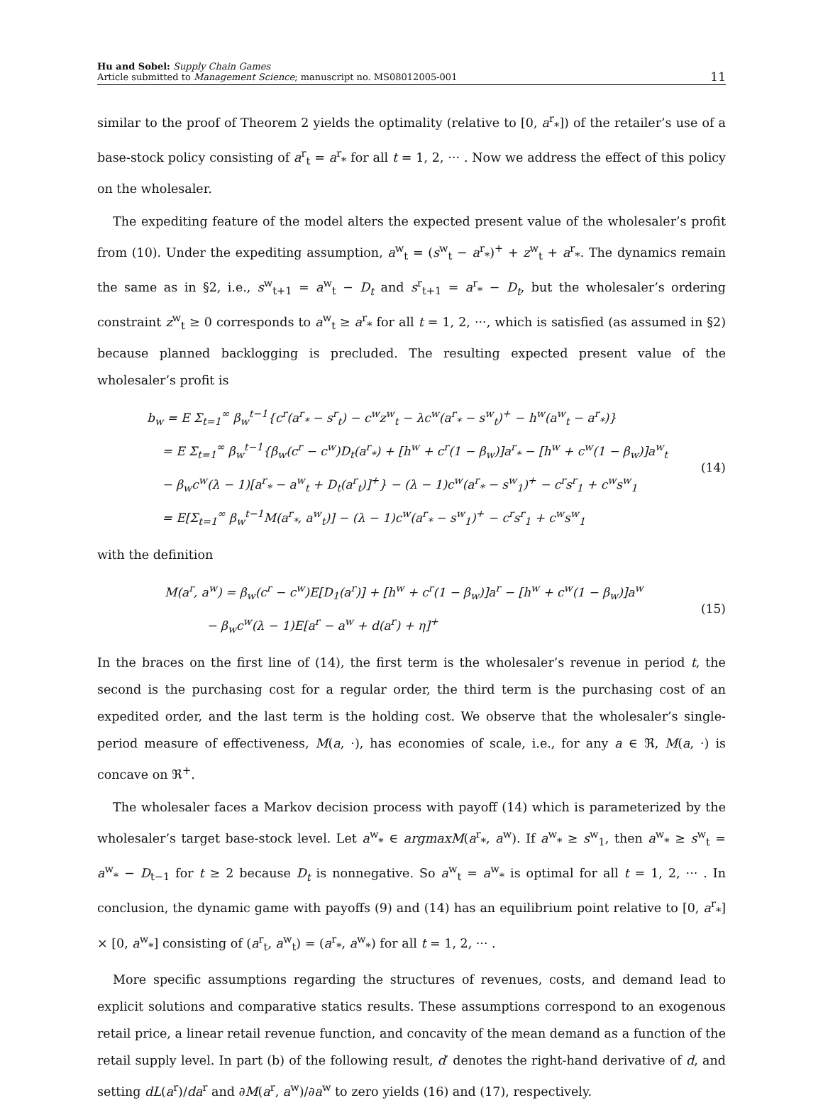Hu and Sobel: Supply Chain Games
Article submitted to Management Science; manuscript no. MS08012005-001
11
similar to the proof of Theorem 2 yields the optimality (relative to [0, a<sup>r</sup><sub>*</sub>]) of the retailer’s use of a base-stock policy consisting of a<sup>r</sup><sub>t</sub> = a<sup>r</sup><sub>*</sub> for all t = 1, 2, ··· . Now we address the effect of this policy on the wholesaler.
The expediting feature of the model alters the expected present value of the wholesaler’s profit from (10). Under the expediting assumption, a<sup>w</sup><sub>t</sub> = (s<sup>w</sup><sub>t</sub> − a<sup>r</sup><sub>*</sub>)<sup>+</sup> + z<sup>w</sup><sub>t</sub> + a<sup>r</sup><sub>*</sub>. The dynamics remain the same as in §2, i.e., s<sup>w</sup><sub>t+1</sub> = a<sup>w</sup><sub>t</sub> − D<sub>t</sub> and s<sup>r</sup><sub>t+1</sub> = a<sup>r</sup><sub>*</sub> − D<sub>t</sub>, but the wholesaler’s ordering constraint z<sup>w</sup><sub>t</sub> ≥ 0 corresponds to a<sup>w</sup><sub>t</sub> ≥ a<sup>r</sup><sub>*</sub> for all t = 1, 2, ···, which is satisfied (as assumed in §2) because planned backlogging is precluded. The resulting expected present value of the wholesaler’s profit is
b<sub>w</sub> = E Σ<sub>t=1</sub><sup>∞</sup> β<sub>w</sub><sup>t−1</sup>{c<sup>r</sup>(a<sup>r</sup><sub>*</sub> − s<sup>r</sup><sub>t</sub>) − c<sup>w</sup>z<sup>w</sup><sub>t</sub> − λc<sup>w</sup>(a<sup>r</sup><sub>*</sub> − s<sup>w</sup><sub>t</sub>)<sup>+</sup> − h<sup>w</sup>(a<sup>w</sup><sub>t</sub> − a<sup>r</sup><sub>*</sub>)}
= E Σ<sub>t=1</sub><sup>∞</sup> β<sub>w</sub><sup>t−1</sup>{β<sub>w</sub>(c<sup>r</sup> − c<sup>w</sup>)D<sub>t</sub>(a<sup>r</sup><sub>*</sub>) + [h<sup>w</sup> + c<sup>r</sup>(1 − β<sub>w</sub>)]a<sup>r</sup><sub>*</sub> − [h<sup>w</sup> + c<sup>w</sup>(1 − β<sub>w</sub>)]a<sup>w</sup><sub>t</sub>
− β<sub>w</sub>c<sup>w</sup>(λ − 1)[a<sup>r</sup><sub>*</sub> − a<sup>w</sup><sub>t</sub> + D<sub>t</sub>(a<sup>r</sup><sub>t</sub>)]<sup>+</sup>} − (λ − 1)c<sup>w</sup>(a<sup>r</sup><sub>*</sub> − s<sup>w</sup><sub>1</sub>)<sup>+</sup> − c<sup>r</sup>s<sup>r</sup><sub>1</sub> + c<sup>w</sup>s<sup>w</sup><sub>1</sub>
= E[Σ<sub>t=1</sub><sup>∞</sup> β<sub>w</sub><sup>t−1</sup>M(a<sup>r</sup><sub>*</sub>, a<sup>w</sup><sub>t</sub>)] − (λ − 1)c<sup>w</sup>(a<sup>r</sup><sub>*</sub> − s<sup>w</sup><sub>1</sub>)<sup>+</sup> − c<sup>r</sup>s<sup>r</sup><sub>1</sub> + c<sup>w</sup>s<sup>w</sup><sub>1</sub>
(14)
with the definition
M(a<sup>r</sup>, a<sup>w</sup>) = β<sub>w</sub>(c<sup>r</sup> − c<sup>w</sup>)E[D<sub>1</sub>(a<sup>r</sup>)] + [h<sup>w</sup> + c<sup>r</sup>(1 − β<sub>w</sub>)]a<sup>r</sup> − [h<sup>w</sup> + c<sup>w</sup>(1 − β<sub>w</sub>)]a<sup>w</sup>
− β<sub>w</sub>c<sup>w</sup>(λ − 1)E[a<sup>r</sup> − a<sup>w</sup> + d(a<sup>r</sup>) + η]<sup>+</sup>
(15)
In the braces on the first line of (14), the first term is the wholesaler’s revenue in period t, the second is the purchasing cost for a regular order, the third term is the purchasing cost of an expedited order, and the last term is the holding cost. We observe that the wholesaler’s single-period measure of effectiveness, M(a, ·), has economies of scale, i.e., for any a ∈ ℜ, M(a, ·) is concave on ℜ<sup>+</sup>.
The wholesaler faces a Markov decision process with payoff (14) which is parameterized by the wholesaler’s target base-stock level. Let a<sup>w</sup><sub>*</sub> ∈ argmaxM(a<sup>r</sup><sub>*</sub>, a<sup>w</sup>). If a<sup>w</sup><sub>*</sub> ≥ s<sup>w</sup><sub>1</sub>, then a<sup>w</sup><sub>*</sub> ≥ s<sup>w</sup><sub>t</sub> = a<sup>w</sup><sub>*</sub> − D<sub>t−1</sub> for t ≥ 2 because D<sub>t</sub> is nonnegative. So a<sup>w</sup><sub>t</sub> = a<sup>w</sup><sub>*</sub> is optimal for all t = 1, 2, ··· . In conclusion, the dynamic game with payoffs (9) and (14) has an equilibrium point relative to [0, a<sup>r</sup><sub>*</sub>] × [0, a<sup>w</sup><sub>*</sub>] consisting of (a<sup>r</sup><sub>t</sub>, a<sup>w</sup><sub>t</sub>) = (a<sup>r</sup><sub>*</sub>, a<sup>w</sup><sub>*</sub>) for all t = 1, 2, ··· .
More specific assumptions regarding the structures of revenues, costs, and demand lead to explicit solutions and comparative statics results. These assumptions correspond to an exogenous retail price, a linear retail revenue function, and concavity of the mean demand as a function of the retail supply level. In part (b) of the following result, d′ denotes the right-hand derivative of d, and setting dL(a<sup>r</sup>)/da<sup>r</sup> and ∂M(a<sup>r</sup>, a<sup>w</sup>)/∂a<sup>w</sup> to zero yields (16) and (17), respectively.